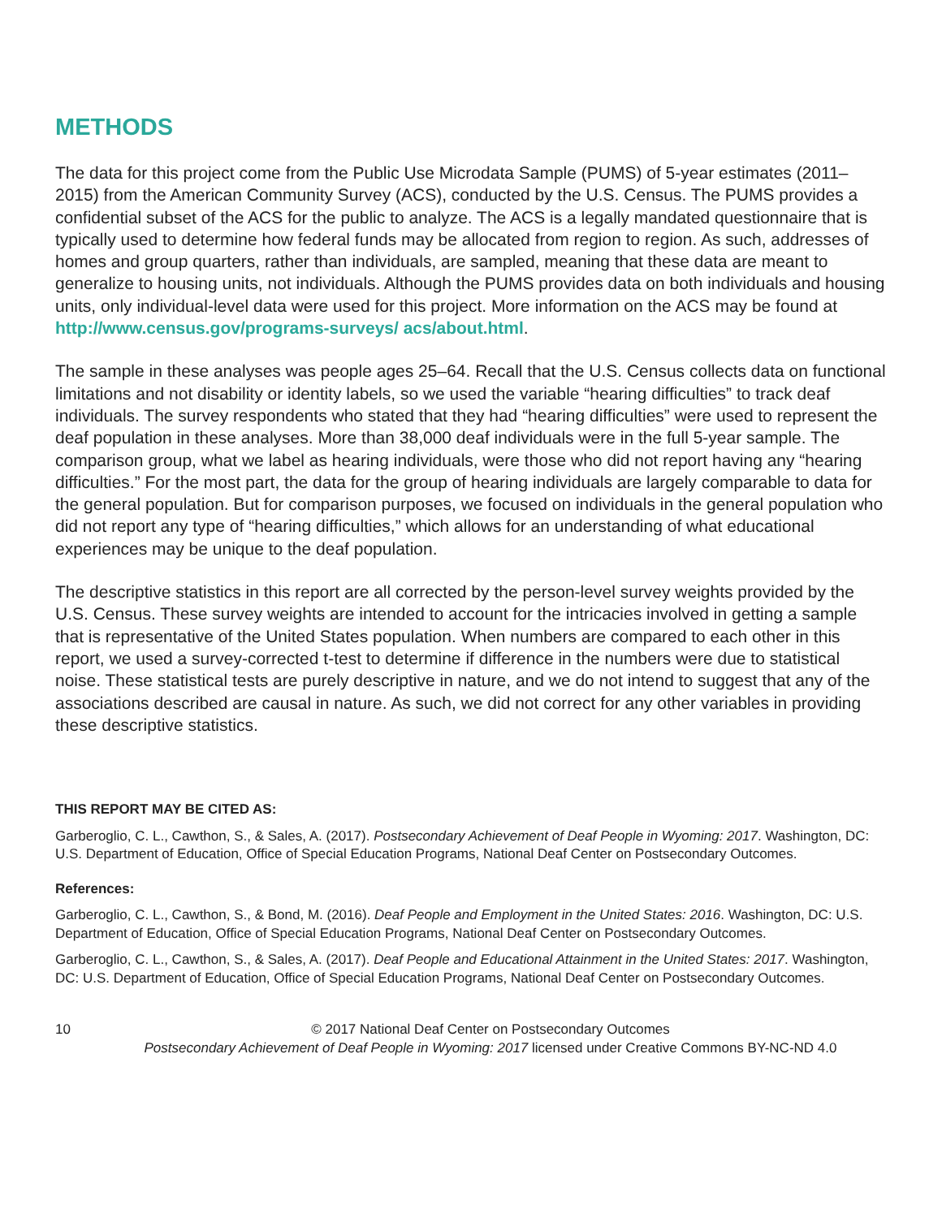METHODS
The data for this project come from the Public Use Microdata Sample (PUMS) of 5-year estimates (2011–2015) from the American Community Survey (ACS), conducted by the U.S. Census. The PUMS provides a confidential subset of the ACS for the public to analyze. The ACS is a legally mandated questionnaire that is typically used to determine how federal funds may be allocated from region to region. As such, addresses of homes and group quarters, rather than individuals, are sampled, meaning that these data are meant to generalize to housing units, not individuals. Although the PUMS provides data on both individuals and housing units, only individual-level data were used for this project. More information on the ACS may be found at http://www.census.gov/programs-surveys/ acs/about.html.
The sample in these analyses was people ages 25–64. Recall that the U.S. Census collects data on functional limitations and not disability or identity labels, so we used the variable “hearing difficulties” to track deaf individuals. The survey respondents who stated that they had “hearing difficulties” were used to represent the deaf population in these analyses. More than 38,000 deaf individuals were in the full 5-year sample. The comparison group, what we label as hearing individuals, were those who did not report having any “hearing difficulties.” For the most part, the data for the group of hearing individuals are largely comparable to data for the general population. But for comparison purposes, we focused on individuals in the general population who did not report any type of “hearing difficulties,” which allows for an understanding of what educational experiences may be unique to the deaf population.
The descriptive statistics in this report are all corrected by the person-level survey weights provided by the U.S. Census. These survey weights are intended to account for the intricacies involved in getting a sample that is representative of the United States population. When numbers are compared to each other in this report, we used a survey-corrected t-test to determine if difference in the numbers were due to statistical noise. These statistical tests are purely descriptive in nature, and we do not intend to suggest that any of the associations described are causal in nature. As such, we did not correct for any other variables in providing these descriptive statistics.
THIS REPORT MAY BE CITED AS:
Garberoglio, C. L., Cawthon, S., & Sales, A. (2017). Postsecondary Achievement of Deaf People in Wyoming: 2017. Washington, DC: U.S. Department of Education, Office of Special Education Programs, National Deaf Center on Postsecondary Outcomes.
References:
Garberoglio, C. L., Cawthon, S., & Bond, M. (2016). Deaf People and Employment in the United States: 2016. Washington, DC: U.S. Department of Education, Office of Special Education Programs, National Deaf Center on Postsecondary Outcomes.
Garberoglio, C. L., Cawthon, S., & Sales, A. (2017). Deaf People and Educational Attainment in the United States: 2017. Washington, DC: U.S. Department of Education, Office of Special Education Programs, National Deaf Center on Postsecondary Outcomes.
10 © 2017 National Deaf Center on Postsecondary Outcomes
Postsecondary Achievement of Deaf People in Wyoming: 2017 licensed under Creative Commons BY-NC-ND 4.0